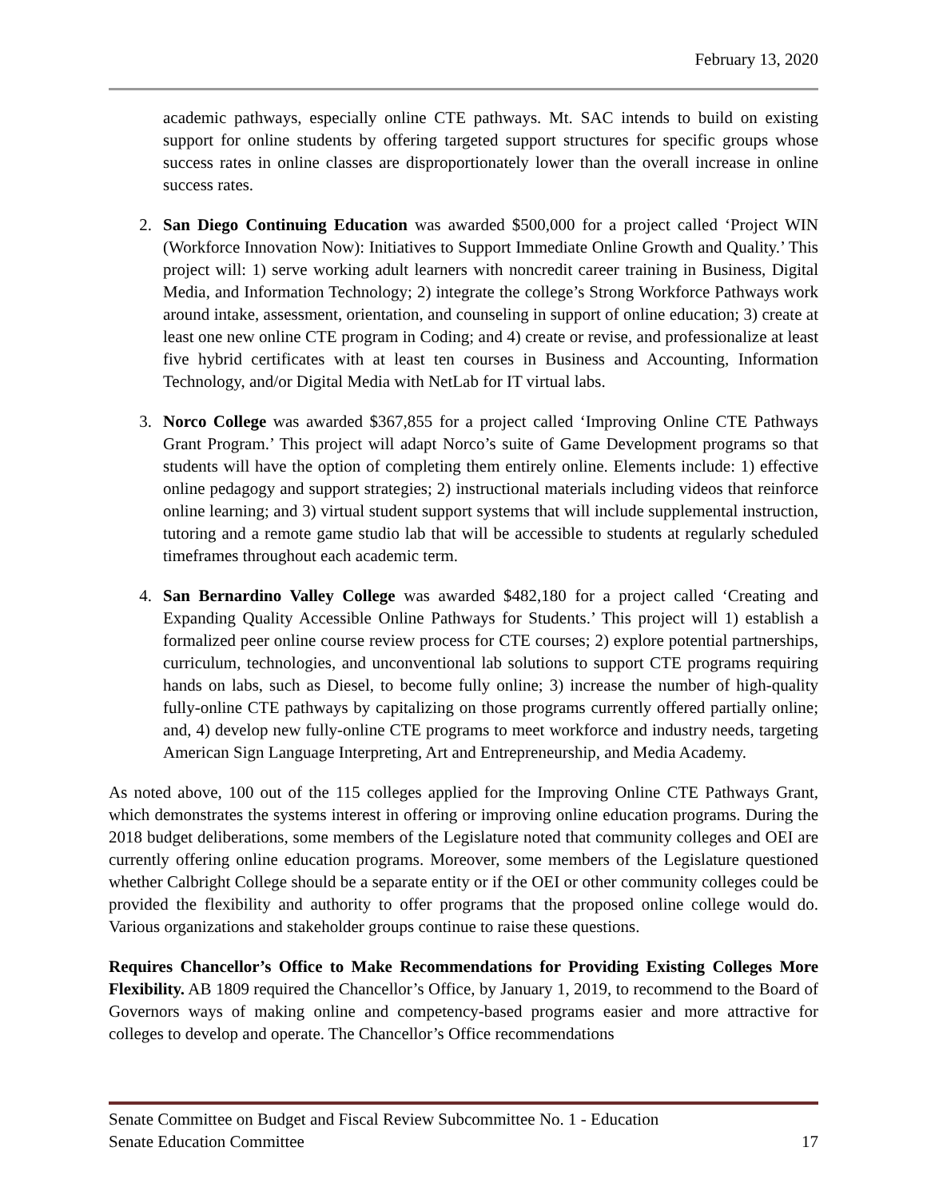February 13, 2020
academic pathways, especially online CTE pathways. Mt. SAC intends to build on existing support for online students by offering targeted support structures for specific groups whose success rates in online classes are disproportionately lower than the overall increase in online success rates.
2. San Diego Continuing Education was awarded $500,000 for a project called ‘Project WIN (Workforce Innovation Now): Initiatives to Support Immediate Online Growth and Quality.’ This project will: 1) serve working adult learners with noncredit career training in Business, Digital Media, and Information Technology; 2) integrate the college’s Strong Workforce Pathways work around intake, assessment, orientation, and counseling in support of online education; 3) create at least one new online CTE program in Coding; and 4) create or revise, and professionalize at least five hybrid certificates with at least ten courses in Business and Accounting, Information Technology, and/or Digital Media with NetLab for IT virtual labs.
3. Norco College was awarded $367,855 for a project called ‘Improving Online CTE Pathways Grant Program.’ This project will adapt Norco’s suite of Game Development programs so that students will have the option of completing them entirely online. Elements include: 1) effective online pedagogy and support strategies; 2) instructional materials including videos that reinforce online learning; and 3) virtual student support systems that will include supplemental instruction, tutoring and a remote game studio lab that will be accessible to students at regularly scheduled timeframes throughout each academic term.
4. San Bernardino Valley College was awarded $482,180 for a project called ‘Creating and Expanding Quality Accessible Online Pathways for Students.’ This project will 1) establish a formalized peer online course review process for CTE courses; 2) explore potential partnerships, curriculum, technologies, and unconventional lab solutions to support CTE programs requiring hands on labs, such as Diesel, to become fully online; 3) increase the number of high-quality fully-online CTE pathways by capitalizing on those programs currently offered partially online; and, 4) develop new fully-online CTE programs to meet workforce and industry needs, targeting American Sign Language Interpreting, Art and Entrepreneurship, and Media Academy.
As noted above, 100 out of the 115 colleges applied for the Improving Online CTE Pathways Grant, which demonstrates the systems interest in offering or improving online education programs. During the 2018 budget deliberations, some members of the Legislature noted that community colleges and OEI are currently offering online education programs. Moreover, some members of the Legislature questioned whether Calbright College should be a separate entity or if the OEI or other community colleges could be provided the flexibility and authority to offer programs that the proposed online college would do. Various organizations and stakeholder groups continue to raise these questions.
Requires Chancellor’s Office to Make Recommendations for Providing Existing Colleges More Flexibility. AB 1809 required the Chancellor’s Office, by January 1, 2019, to recommend to the Board of Governors ways of making online and competency-based programs easier and more attractive for colleges to develop and operate. The Chancellor’s Office recommendations
Senate Committee on Budget and Fiscal Review Subcommittee No. 1 - Education
Senate Education Committee 17